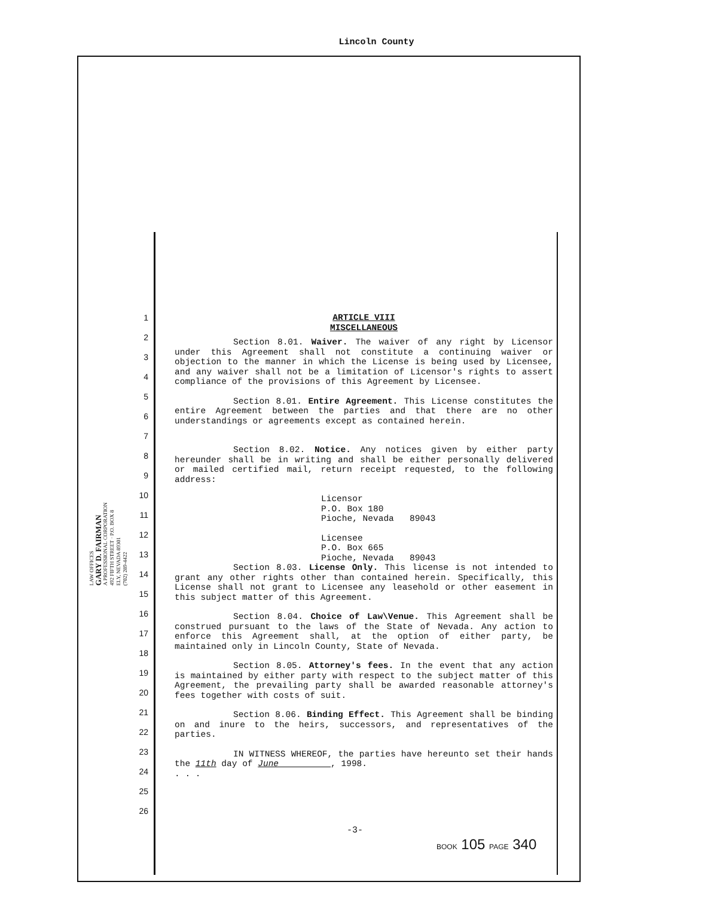Lincoln County
LAW OFFICES
GARY D. FAIRMAN
A PROFESSIONAL CORPORATION
492 FIFTH STREET · P.O. BOX 8
ELY, NEVADA 89301
(702) 289-4422
1
2
3
4
5
6
7
8
9
10
11
12
13
14
15
16
17
18
19
20
21
22
23
24
25
26
ARTICLE VIII
MISCELLANEOUS
Section 8.01. Waiver. The waiver of any right by Licensor under this Agreement shall not constitute a continuing waiver or objection to the manner in which the License is being used by Licensee, and any waiver shall not be a limitation of Licensor's rights to assert compliance of the provisions of this Agreement by Licensee.
Section 8.01. Entire Agreement. This License constitutes the entire Agreement between the parties and that there are no other understandings or agreements except as contained herein.
Section 8.02. Notice. Any notices given by either party hereunder shall be in writing and shall be either personally delivered or mailed certified mail, return receipt requested, to the following address:
Licensor
P.O. Box 180
Pioche, Nevada 89043
Licensee
P.O. Box 665
Pioche, Nevada 89043
Section 8.03. License Only. This license is not intended to grant any other rights other than contained herein. Specifically, this License shall not grant to Licensee any leasehold or other easement in this subject matter of this Agreement.
Section 8.04. Choice of Law\Venue. This Agreement shall be construed pursuant to the laws of the State of Nevada. Any action to enforce this Agreement shall, at the option of either party, be maintained only in Lincoln County, State of Nevada.
Section 8.05. Attorney's fees. In the event that any action is maintained by either party with respect to the subject matter of this Agreement, the prevailing party shall be awarded reasonable attorney's fees together with costs of suit.
Section 8.06. Binding Effect. This Agreement shall be binding on and inure to the heirs, successors, and representatives of the parties.
IN WITNESS WHEREOF, the parties have hereunto set their hands the 11th day of June , 1998.
. . .
-3-
BOOK 105 PAGE 340